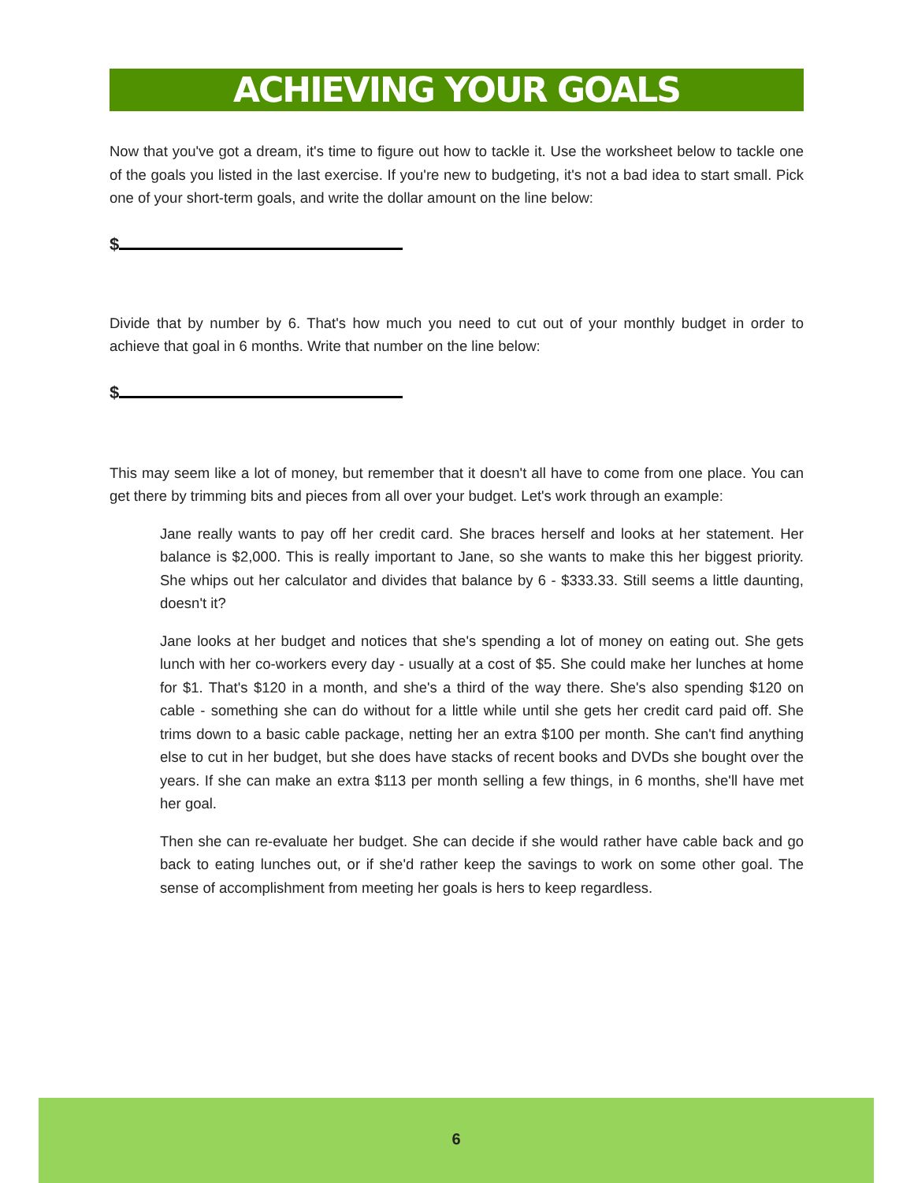ACHIEVING YOUR GOALS
Now that you've got a dream, it's time to figure out how to tackle it. Use the worksheet below to tackle one of the goals you listed in the last exercise. If you're new to budgeting, it's not a bad idea to start small. Pick one of your short-term goals, and write the dollar amount on the line below:
$
Divide that by number by 6. That's how much you need to cut out of your monthly budget in order to achieve that goal in 6 months. Write that number on the line below:
$
This may seem like a lot of money, but remember that it doesn't all have to come from one place. You can get there by trimming bits and pieces from all over your budget. Let's work through an example:
Jane really wants to pay off her credit card. She braces herself and looks at her statement. Her balance is $2,000. This is really important to Jane, so she wants to make this her biggest priority. She whips out her calculator and divides that balance by 6 - $333.33. Still seems a little daunting, doesn't it?
Jane looks at her budget and notices that she's spending a lot of money on eating out. She gets lunch with her co-workers every day - usually at a cost of $5. She could make her lunches at home for $1. That's $120 in a month, and she's a third of the way there. She's also spending $120 on cable - something she can do without for a little while until she gets her credit card paid off. She trims down to a basic cable package, netting her an extra $100 per month. She can't find anything else to cut in her budget, but she does have stacks of recent books and DVDs she bought over the years. If she can make an extra $113 per month selling a few things, in 6 months, she'll have met her goal.
Then she can re-evaluate her budget. She can decide if she would rather have cable back and go back to eating lunches out, or if she'd rather keep the savings to work on some other goal. The sense of accomplishment from meeting her goals is hers to keep regardless.
6